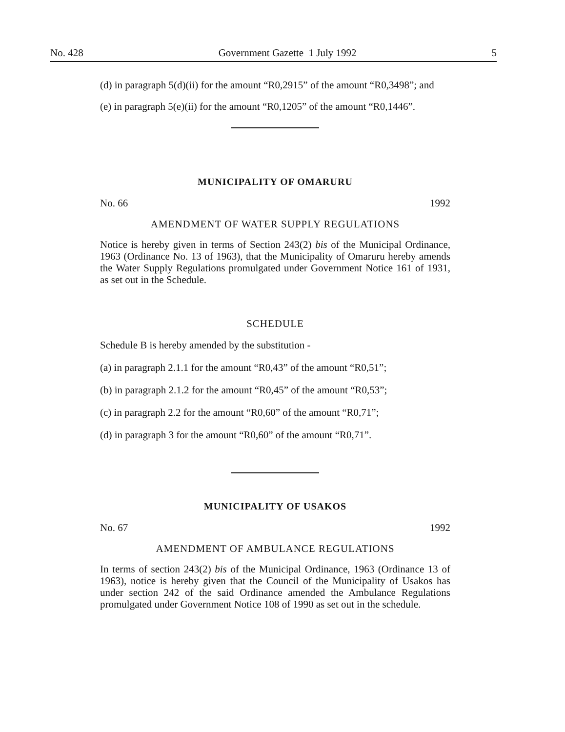No. 428 Government Gazette 1 July 1992 5
(d) in paragraph 5(d)(ii) for the amount “R0,2915” of the amount “R0,3498”; and
(e) in paragraph 5(e)(ii) for the amount “R0,1205” of the amount “R0,1446”.
MUNICIPALITY OF OMARURU
No. 66 1992
AMENDMENT OF WATER SUPPLY REGULATIONS
Notice is hereby given in terms of Section 243(2) bis of the Municipal Ordinance, 1963 (Ordinance No. 13 of 1963), that the Municipality of Omaruru hereby amends the Water Supply Regulations promulgated under Government Notice 161 of 1931, as set out in the Schedule.
SCHEDULE
Schedule B is hereby amended by the substitution -
(a) in paragraph 2.1.1 for the amount “R0,43” of the amount “R0,51”;
(b) in paragraph 2.1.2 for the amount “R0,45” of the amount “R0,53”;
(c) in paragraph 2.2 for the amount “R0,60” of the amount “R0,71”;
(d) in paragraph 3 for the amount “R0,60” of the amount “R0,71”.
MUNICIPALITY OF USAKOS
No. 67 1992
AMENDMENT OF AMBULANCE REGULATIONS
In terms of section 243(2) bis of the Municipal Ordinance, 1963 (Ordinance 13 of 1963), notice is hereby given that the Council of the Municipality of Usakos has under section 242 of the said Ordinance amended the Ambulance Regulations promulgated under Government Notice 108 of 1990 as set out in the schedule.